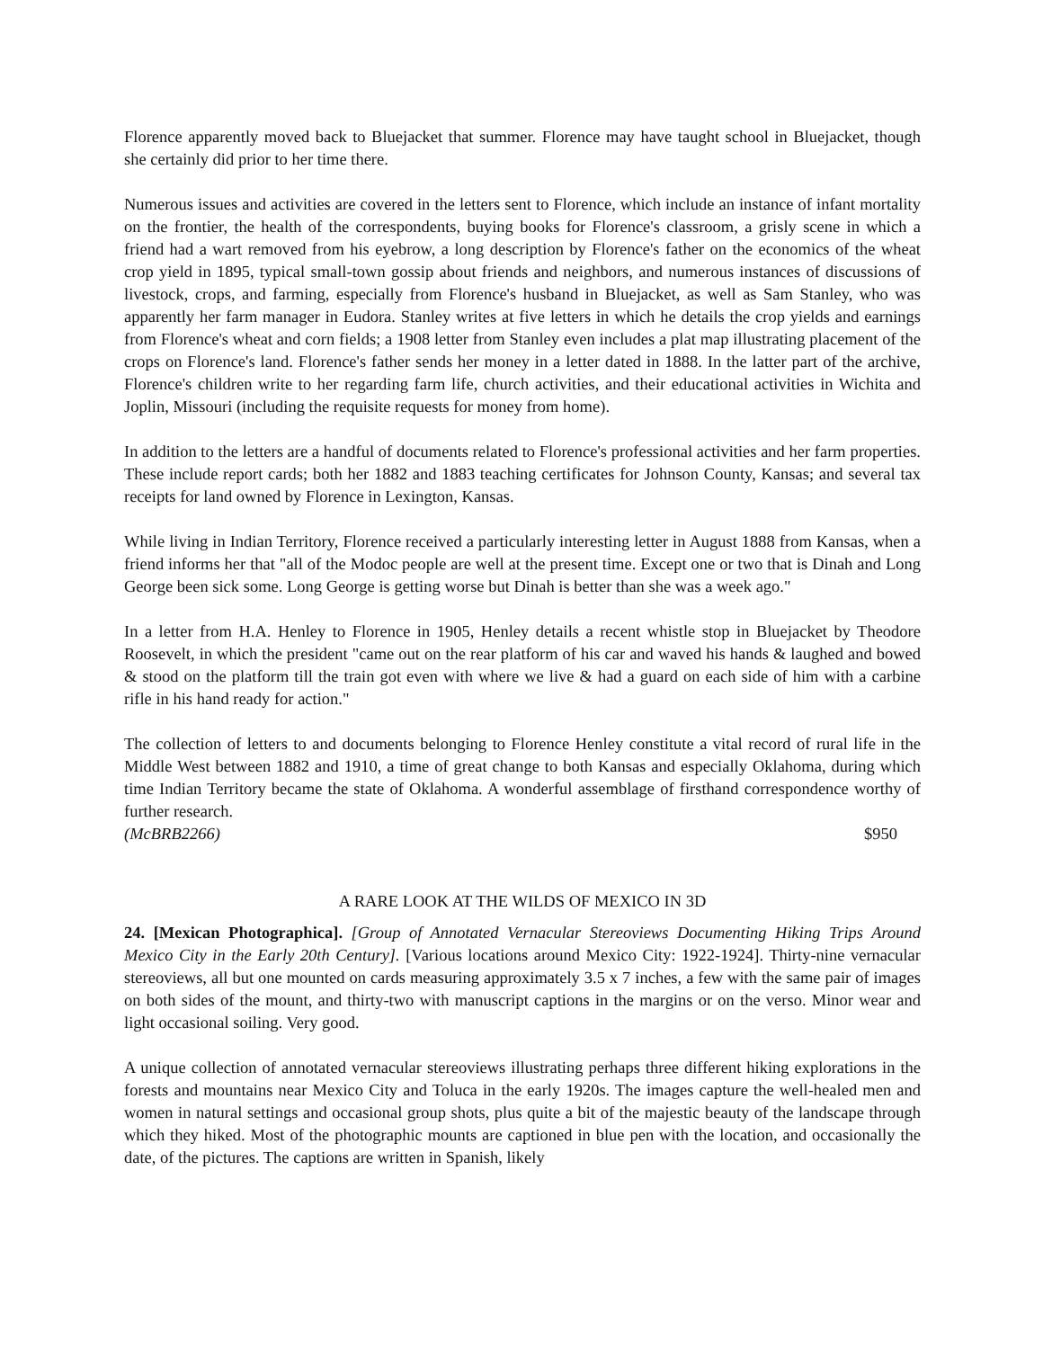Florence apparently moved back to Bluejacket that summer. Florence may have taught school in Bluejacket, though she certainly did prior to her time there.
Numerous issues and activities are covered in the letters sent to Florence, which include an instance of infant mortality on the frontier, the health of the correspondents, buying books for Florence's classroom, a grisly scene in which a friend had a wart removed from his eyebrow, a long description by Florence's father on the economics of the wheat crop yield in 1895, typical small-town gossip about friends and neighbors, and numerous instances of discussions of livestock, crops, and farming, especially from Florence's husband in Bluejacket, as well as Sam Stanley, who was apparently her farm manager in Eudora. Stanley writes at five letters in which he details the crop yields and earnings from Florence's wheat and corn fields; a 1908 letter from Stanley even includes a plat map illustrating placement of the crops on Florence's land. Florence's father sends her money in a letter dated in 1888. In the latter part of the archive, Florence's children write to her regarding farm life, church activities, and their educational activities in Wichita and Joplin, Missouri (including the requisite requests for money from home).
In addition to the letters are a handful of documents related to Florence's professional activities and her farm properties. These include report cards; both her 1882 and 1883 teaching certificates for Johnson County, Kansas; and several tax receipts for land owned by Florence in Lexington, Kansas.
While living in Indian Territory, Florence received a particularly interesting letter in August 1888 from Kansas, when a friend informs her that "all of the Modoc people are well at the present time. Except one or two that is Dinah and Long George been sick some. Long George is getting worse but Dinah is better than she was a week ago."
In a letter from H.A. Henley to Florence in 1905, Henley details a recent whistle stop in Bluejacket by Theodore Roosevelt, in which the president "came out on the rear platform of his car and waved his hands & laughed and bowed & stood on the platform till the train got even with where we live & had a guard on each side of him with a carbine rifle in his hand ready for action."
The collection of letters to and documents belonging to Florence Henley constitute a vital record of rural life in the Middle West between 1882 and 1910, a time of great change to both Kansas and especially Oklahoma, during which time Indian Territory became the state of Oklahoma. A wonderful assemblage of firsthand correspondence worthy of further research.
(McBRB2266) $950
A RARE LOOK AT THE WILDS OF MEXICO IN 3D
24. [Mexican Photographica]. [Group of Annotated Vernacular Stereoviews Documenting Hiking Trips Around Mexico City in the Early 20th Century]. [Various locations around Mexico City: 1922-1924]. Thirty-nine vernacular stereoviews, all but one mounted on cards measuring approximately 3.5 x 7 inches, a few with the same pair of images on both sides of the mount, and thirty-two with manuscript captions in the margins or on the verso. Minor wear and light occasional soiling. Very good.
A unique collection of annotated vernacular stereoviews illustrating perhaps three different hiking explorations in the forests and mountains near Mexico City and Toluca in the early 1920s. The images capture the well-healed men and women in natural settings and occasional group shots, plus quite a bit of the majestic beauty of the landscape through which they hiked. Most of the photographic mounts are captioned in blue pen with the location, and occasionally the date, of the pictures. The captions are written in Spanish, likely